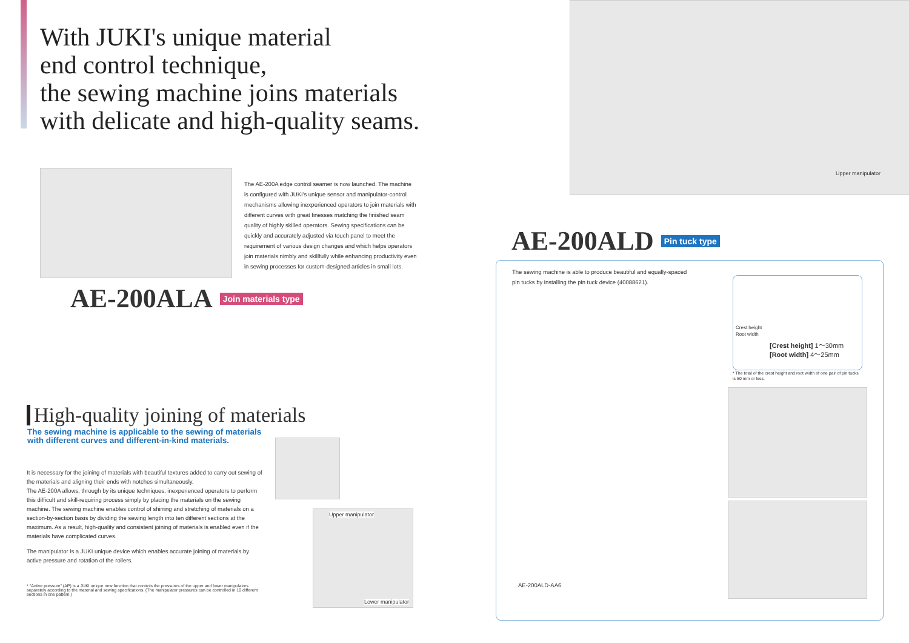With JUKI's unique material
end control technique,
the sewing machine joins materials
with delicate and high-quality seams.
The AE-200A edge control seamer is now launched. The machine is configured with JUKI's unique sensor and manipulator-control mechanisms allowing inexperienced operators to join materials with different curves with great finesses matching the finished seam quality of highly skilled operators. Sewing specifications can be quickly and accurately adjusted via touch panel to meet the requirement of various design changes and which helps operators join materials nimbly and skillfully while enhancing productivity even in sewing processes for custom-designed articles in small lots.
AE-200ALA Join materials type
High-quality joining of materials
The sewing machine is applicable to the sewing of materials
with different curves and different-in-kind materials.
It is necessary for the joining of materials with beautiful textures added to carry out sewing of the materials and aligning their ends with notches simultaneously.
The AE-200A allows, through by its unique techniques, inexperienced operators to perform this difficult and skill-requiring process simply by placing the materials on the sewing machine. The sewing machine enables control of shirring and stretching of materials on a section-by-section basis by dividing the sewing length into ten different sections at the maximum. As a result, high-quality and consistent joining of materials is enabled even if the materials have complicated curves.
The manipulator is a JUKI unique device which enables accurate joining of materials by active pressure and rotation of the rollers.
Upper manipulator
Lower manipulator
* "Active pressure" (AP) is a JUKI unique new function that controls the pressures of the upper and lower manipulators separately according to the material and sewing specifications. (The manipulator pressures can be controlled in 10 different sections in one pattern.)
Upper manipulator
AE-200ALD Pin tuck type
The sewing machine is able to produce beautiful and equally-spaced
pin tucks by installing the pin tuck device (40088621).
AE-200ALD-AA6
Crest height
Root width
[Crest height] 1～30mm
[Root width] 4～25mm
* The total of the crest height and root width of one pair of pin tucks is 50 mm or less.